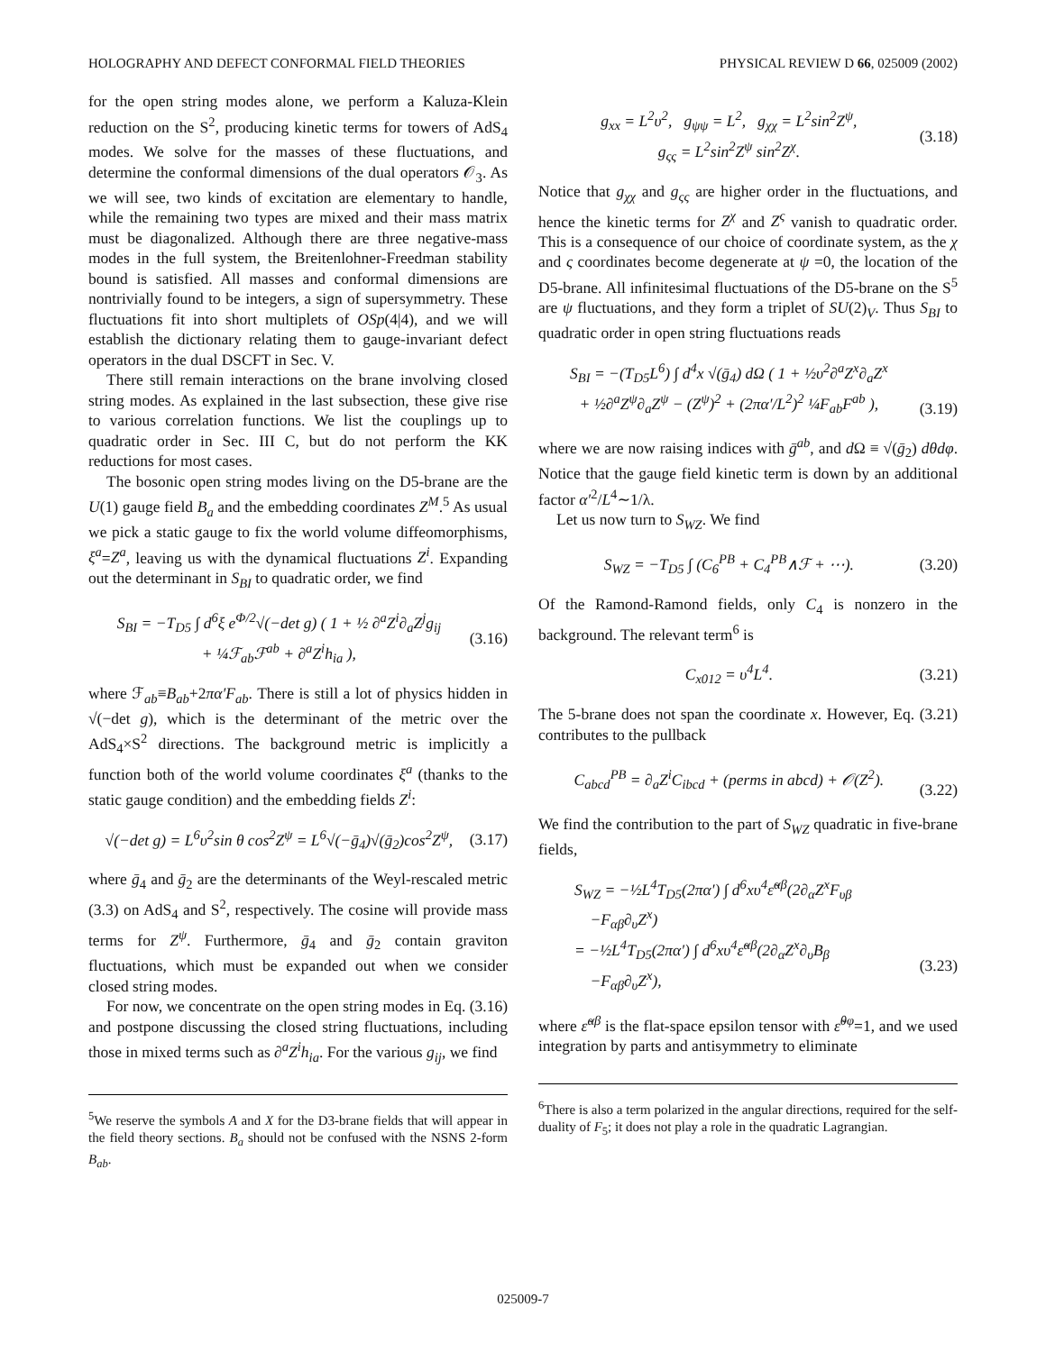HOLOGRAPHY AND DEFECT CONFORMAL FIELD THEORIES PHYSICAL REVIEW D 66, 025009 (2002)
for the open string modes alone, we perform a Kaluza-Klein reduction on the S<sup>2</sup>, producing kinetic terms for towers of AdS<sub>4</sub> modes. We solve for the masses of these fluctuations, and determine the conformal dimensions of the dual operators 𝒪<sub>3</sub>. As we will see, two kinds of excitation are elementary to handle, while the remaining two types are mixed and their mass matrix must be diagonalized. Although there are three negative-mass modes in the full system, the Breitenlohner-Freedman stability bound is satisfied. All masses and conformal dimensions are nontrivially found to be integers, a sign of supersymmetry. These fluctuations fit into short multiplets of OSp(4|4), and we will establish the dictionary relating them to gauge-invariant defect operators in the dual DSCFT in Sec. V.
There still remain interactions on the brane involving closed string modes. As explained in the last subsection, these give rise to various correlation functions. We list the couplings up to quadratic order in Sec. III C, but do not perform the KK reductions for most cases.
The bosonic open string modes living on the D5-brane are the U(1) gauge field B<sub>a</sub> and the embedding coordinates Z<sup>M</sup>.<sup>5</sup> As usual we pick a static gauge to fix the world volume diffeomorphisms, ξ<sup>a</sup>=Z<sup>a</sup>, leaving us with the dynamical fluctuations Z<sup>i</sup>. Expanding out the determinant in S<sub>BI</sub> to quadratic order, we find
S<sub>BI</sub> = −T<sub>D5</sub> ∫ d<sup>6</sup>ξ e<sup>Φ/2</sup>√(−det g) ( 1 + ½ ∂<sup>a</sup>Z<sup>i</sup>∂<sub>a</sub>Z<sup>j</sup>g<sub>ij</sub>
+ ¼ℱ<sub>ab</sub>ℱ<sup>ab</sup> + ∂<sup>a</sup>Z<sup>i</sup>h<sub>ia</sub> ), (3.16)
where ℱ<sub>ab</sub>≡B<sub>ab</sub>+2πα′F<sub>ab</sub>. There is still a lot of physics hidden in √(−det g), which is the determinant of the metric over the AdS<sub>4</sub>×S<sup>2</sup> directions. The background metric is implicitly a function both of the world volume coordinates ξ<sup>a</sup> (thanks to the static gauge condition) and the embedding fields Z<sup>i</sup>:
√(−det g) = L<sup>6</sup>υ<sup>2</sup>sin θ cos<sup>2</sup>Z<sup>ψ</sup> = L<sup>6</sup>√(−ḡ<sub>4</sub>)√(ḡ<sub>2</sub>)cos<sup>2</sup>Z<sup>ψ</sup>, (3.17)
where ḡ<sub>4</sub> and ḡ<sub>2</sub> are the determinants of the Weyl-rescaled metric (3.3) on AdS<sub>4</sub> and S<sup>2</sup>, respectively. The cosine will provide mass terms for Z<sup>ψ</sup>. Furthermore, ḡ<sub>4</sub> and ḡ<sub>2</sub> contain graviton fluctuations, which must be expanded out when we consider closed string modes.
For now, we concentrate on the open string modes in Eq. (3.16) and postpone discussing the closed string fluctuations, including those in mixed terms such as ∂<sup>a</sup>Z<sup>i</sup>h<sub>ia</sub>. For the various g<sub>ij</sub>, we find
<sup>5</sup> We reserve the symbols A and X for the D3-brane fields that will appear in the field theory sections. B<sub>a</sub> should not be confused with the NSNS 2-form B<sub>ab</sub>.
g<sub>xx</sub> = L<sup>2</sup>υ<sup>2</sup>, g<sub>ψψ</sub> = L<sup>2</sup>, g<sub>χχ</sub> = L<sup>2</sup>sin<sup>2</sup>Z<sup>ψ</sup>,
g<sub>ςς</sub> = L<sup>2</sup>sin<sup>2</sup>Z<sup>ψ</sup> sin<sup>2</sup>Z<sup>χ</sup>. (3.18)
Notice that g<sub>χχ</sub> and g<sub>ςς</sub> are higher order in the fluctuations, and hence the kinetic terms for Z<sup>χ</sup> and Z<sup>ς</sup> vanish to quadratic order. This is a consequence of our choice of coordinate system, as the χ and ς coordinates become degenerate at ψ =0, the location of the D5-brane. All infinitesimal fluctuations of the D5-brane on the S<sup>5</sup> are ψ fluctuations, and they form a triplet of SU(2)<sub>V</sub>. Thus S<sub>BI</sub> to quadratic order in open string fluctuations reads
S<sub>BI</sub> = −(T<sub>D5</sub>L<sup>6</sup>) ∫ d<sup>4</sup>x √(ḡ<sub>4</sub>) dΩ ( 1 + ½υ<sup>2</sup>∂<sup>a</sup>Z<sup>x</sup>∂<sub>a</sub>Z<sup>x</sup>
+ ½∂<sup>a</sup>Z<sup>ψ</sup>∂<sub>a</sub>Z<sup>ψ</sup> − (Z<sup>ψ</sup>)<sup>2</sup> + (2πα′/L<sup>2</sup>)<sup>2</sup> ¼F<sub>ab</sub>F<sup>ab</sup> ),
(3.19)
where we are now raising indices with ḡ<sup>ab</sup>, and d Ω ≡ √(ḡ<sub>2</sub>) dθdφ. Notice that the gauge field kinetic term is down by an additional factor α′<sup>2</sup>/L<sup>4</sup>∼1/λ.
Let us now turn to S<sub>WZ</sub>. We find
S<sub>WZ</sub> = −T<sub>D5</sub> ∫ (C<sub>6</sub><sup>PB</sup> + C<sub>4</sub><sup>PB</sup>∧ℱ + ⋯). (3.20)
Of the Ramond-Ramond fields, only C<sub>4</sub> is nonzero in the background. The relevant term<sup>6</sup> is
C<sub>x012</sub> = υ<sup>4</sup>L<sup>4</sup>. (3.21)
The 5-brane does not span the coordinate x. However, Eq. (3.21) contributes to the pullback
C<sub>abcd</sub><sup>PB</sup> = ∂<sub>a</sub>Z<sup>i</sup>C<sub>ibcd</sub> + (perms in abcd) + 𝒪(Z<sup>2</sup>).
(3.22)
We find the contribution to the part of S<sub>WZ</sub> quadratic in five-brane fields,
S<sub>WZ</sub> = −½L<sup>4</sup>T<sub>D5</sub>(2πα′) ∫ d<sup>6</sup>xυ<sup>4</sup>ε̃<sup>αβ</sup>(2∂<sub>α</sub>Z<sup>x</sup>F<sub>υβ</sub>
−F<sub>αβ</sub>∂<sub>υ</sub>Z<sup>x</sup>)
= −½L<sup>4</sup>T<sub>D5</sub>(2πα′) ∫ d<sup>6</sup>xυ<sup>4</sup>ε̃<sup>αβ</sup>(2∂<sub>α</sub>Z<sup>x</sup>∂<sub>υ</sub>B<sub>β</sub>
−F<sub>αβ</sub>∂<sub>υ</sub>Z<sup>x</sup>),
(3.23)
where ε̃<sup>αβ</sup> is the flat-space epsilon tensor with ε̃<sup>θφ</sup>=1, and we used integration by parts and antisymmetry to eliminate
<sup>6</sup> There is also a term polarized in the angular directions, required for the self-duality of F<sub>5</sub>; it does not play a role in the quadratic Lagrangian.
025009-7